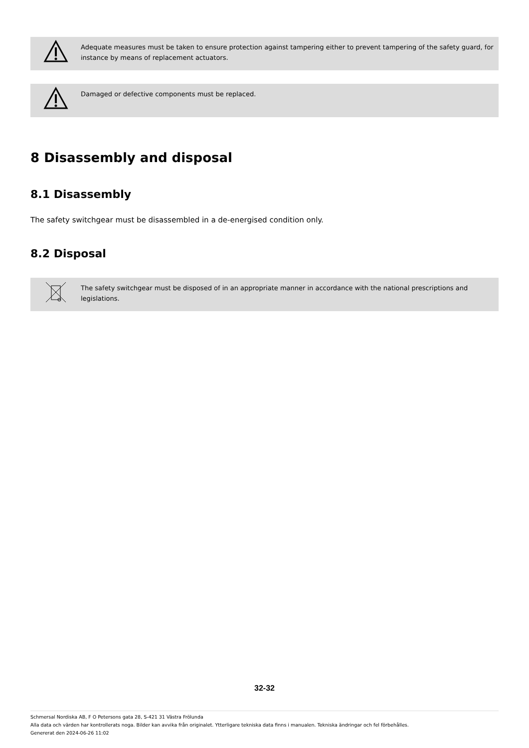Adequate measures must be taken to ensure protection against tampering either to prevent tampering of the safety guard, for instance by means of replacement actuators.
Damaged or defective components must be replaced.
8 Disassembly and disposal
8.1 Disassembly
The safety switchgear must be disassembled in a de-energised condition only.
8.2 Disposal
The safety switchgear must be disposed of in an appropriate manner in accordance with the national prescriptions and legislations.
32-32
Schmersal Nordiska AB, F O Petersons gata 28, S-421 31 Västra Frölunda
Alla data och värden har kontrollerats noga. Bilder kan avvika från originalet. Ytterligare tekniska data finns i manualen. Tekniska ändringar och fel förbehålles.
Genererat den 2024-06-26 11:02